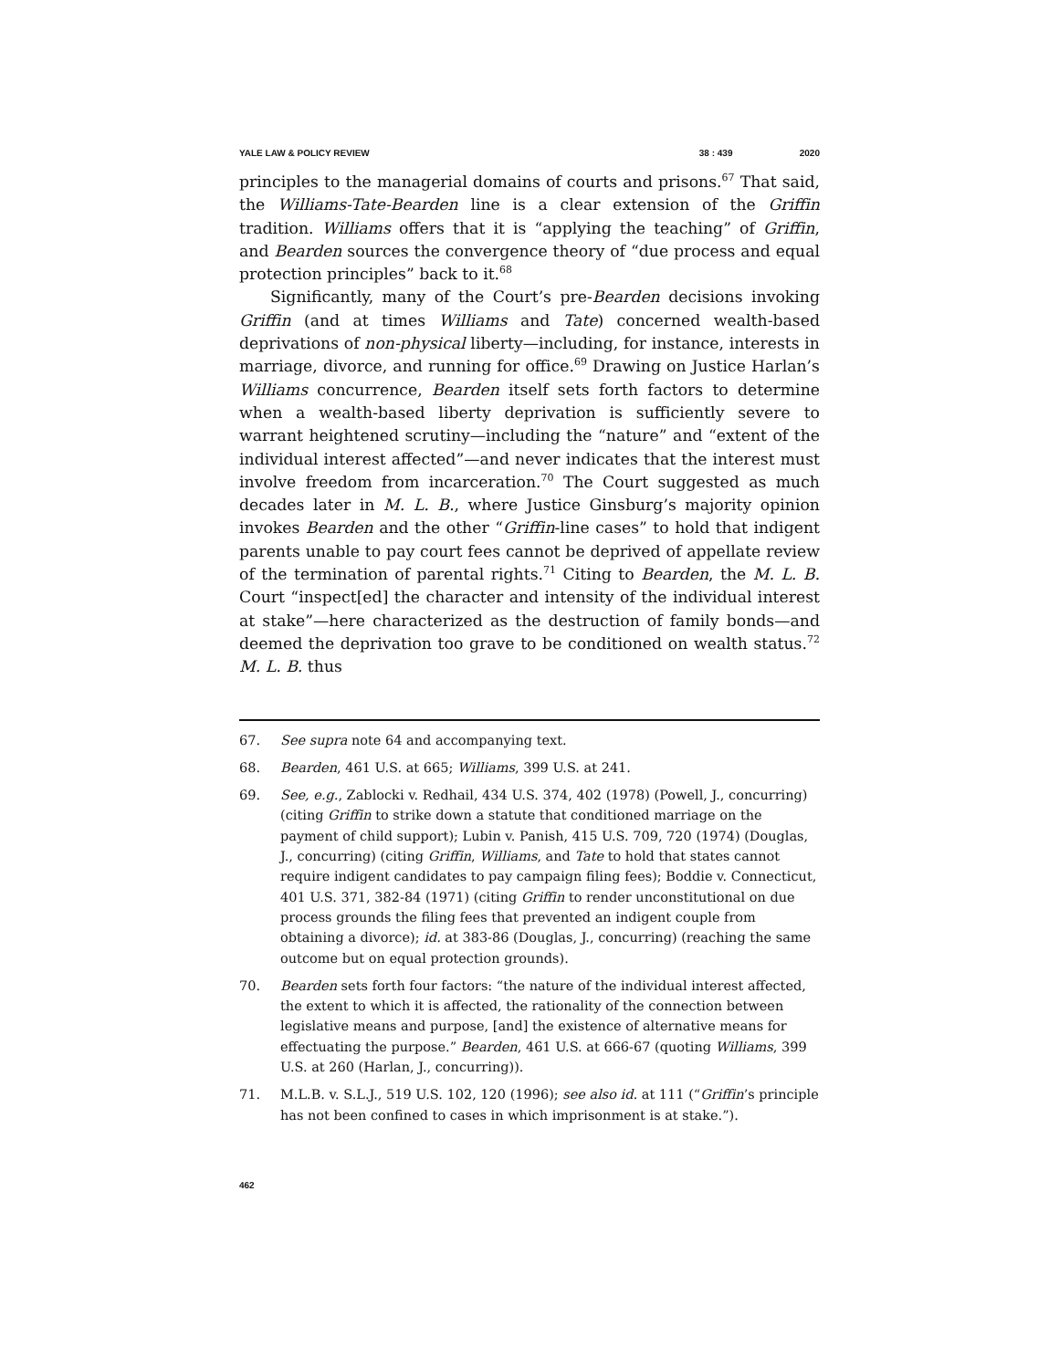YALE LAW & POLICY REVIEW 38 : 439 2020
principles to the managerial domains of courts and prisons.<sup>67</sup> That said, the Williams-Tate-Bearden line is a clear extension of the Griffin tradition. Williams offers that it is “applying the teaching” of Griffin, and Bearden sources the convergence theory of “due process and equal protection principles” back to it.<sup>68</sup>
Significantly, many of the Court’s pre-Bearden decisions invoking Griffin (and at times Williams and Tate) concerned wealth-based deprivations of non-physical liberty—including, for instance, interests in marriage, divorce, and running for office.<sup>69</sup> Drawing on Justice Harlan’s Williams concurrence, Bearden itself sets forth factors to determine when a wealth-based liberty deprivation is sufficiently severe to warrant heightened scrutiny—including the “nature” and “extent of the individual interest affected”—and never indicates that the interest must involve freedom from incarceration.<sup>70</sup> The Court suggested as much decades later in M. L. B., where Justice Ginsburg’s majority opinion invokes Bearden and the other “Griffin-line cases” to hold that indigent parents unable to pay court fees cannot be deprived of appellate review of the termination of parental rights.<sup>71</sup> Citing to Bearden, the M. L. B. Court “inspect[ed] the character and intensity of the individual interest at stake”—here characterized as the destruction of family bonds—and deemed the deprivation too grave to be conditioned on wealth status.<sup>72</sup> M. L. B. thus
67. See supra note 64 and accompanying text.
68. Bearden, 461 U.S. at 665; Williams, 399 U.S. at 241.
69. See, e.g., Zablocki v. Redhail, 434 U.S. 374, 402 (1978) (Powell, J., concurring) (citing Griffin to strike down a statute that conditioned marriage on the payment of child support); Lubin v. Panish, 415 U.S. 709, 720 (1974) (Douglas, J., concurring) (citing Griffin, Williams, and Tate to hold that states cannot require indigent candidates to pay campaign filing fees); Boddie v. Connecticut, 401 U.S. 371, 382-84 (1971) (citing Griffin to render unconstitutional on due process grounds the filing fees that prevented an indigent couple from obtaining a divorce); id. at 383-86 (Douglas, J., concurring) (reaching the same outcome but on equal protection grounds).
70. Bearden sets forth four factors: “the nature of the individual interest affected, the extent to which it is affected, the rationality of the connection between legislative means and purpose, [and] the existence of alternative means for effectuating the purpose.” Bearden, 461 U.S. at 666-67 (quoting Williams, 399 U.S. at 260 (Harlan, J., concurring)).
71. M.L.B. v. S.L.J., 519 U.S. 102, 120 (1996); see also id. at 111 (“Griffin’s principle has not been confined to cases in which imprisonment is at stake.”).
462